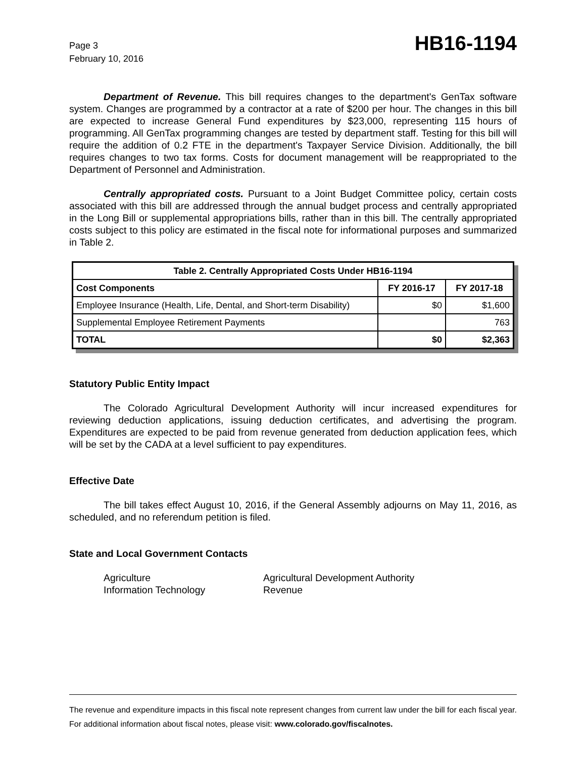Page 3
February 10, 2016
HB16-1194
Department of Revenue. This bill requires changes to the department's GenTax software system. Changes are programmed by a contractor at a rate of $200 per hour. The changes in this bill are expected to increase General Fund expenditures by $23,000, representing 115 hours of programming. All GenTax programming changes are tested by department staff. Testing for this bill will require the addition of 0.2 FTE in the department's Taxpayer Service Division. Additionally, the bill requires changes to two tax forms. Costs for document management will be reappropriated to the Department of Personnel and Administration.
Centrally appropriated costs. Pursuant to a Joint Budget Committee policy, certain costs associated with this bill are addressed through the annual budget process and centrally appropriated in the Long Bill or supplemental appropriations bills, rather than in this bill. The centrally appropriated costs subject to this policy are estimated in the fiscal note for informational purposes and summarized in Table 2.
| Table 2. Centrally Appropriated Costs Under HB16-1194 | | |
| --- | --- | --- |
| Cost Components | FY 2016-17 | FY 2017-18 |
| Employee Insurance (Health, Life, Dental, and Short-term Disability) | $0 | $1,600 |
| Supplemental Employee Retirement Payments | | 763 |
| TOTAL | $0 | $2,363 |
Statutory Public Entity Impact
The Colorado Agricultural Development Authority will incur increased expenditures for reviewing deduction applications, issuing deduction certificates, and advertising the program. Expenditures are expected to be paid from revenue generated from deduction application fees, which will be set by the CADA at a level sufficient to pay expenditures.
Effective Date
The bill takes effect August 10, 2016, if the General Assembly adjourns on May 11, 2016, as scheduled, and no referendum petition is filed.
State and Local Government Contacts
Agriculture
Agricultural Development Authority
Information Technology
Revenue
The revenue and expenditure impacts in this fiscal note represent changes from current law under the bill for each fiscal year. For additional information about fiscal notes, please visit: www.colorado.gov/fiscalnotes.